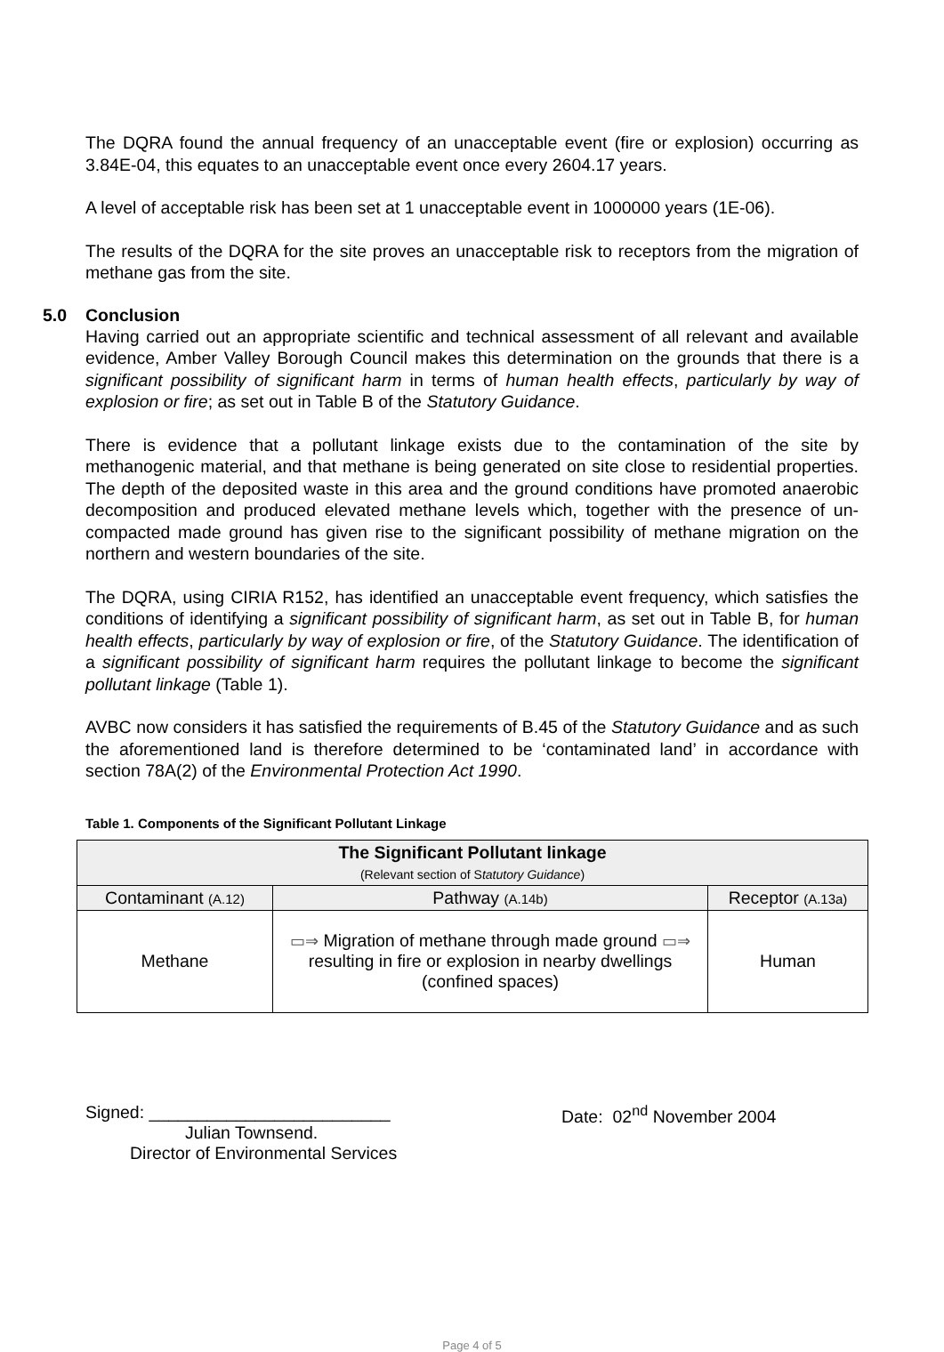The DQRA found the annual frequency of an unacceptable event (fire or explosion) occurring as 3.84E-04, this equates to an unacceptable event once every 2604.17 years.
A level of acceptable risk has been set at 1 unacceptable event in 1000000 years (1E-06).
The results of the DQRA for the site proves an unacceptable risk to receptors from the migration of methane gas from the site.
5.0 Conclusion
Having carried out an appropriate scientific and technical assessment of all relevant and available evidence, Amber Valley Borough Council makes this determination on the grounds that there is a significant possibility of significant harm in terms of human health effects, particularly by way of explosion or fire; as set out in Table B of the Statutory Guidance.
There is evidence that a pollutant linkage exists due to the contamination of the site by methanogenic material, and that methane is being generated on site close to residential properties. The depth of the deposited waste in this area and the ground conditions have promoted anaerobic decomposition and produced elevated methane levels which, together with the presence of un-compacted made ground has given rise to the significant possibility of methane migration on the northern and western boundaries of the site.
The DQRA, using CIRIA R152, has identified an unacceptable event frequency, which satisfies the conditions of identifying a significant possibility of significant harm, as set out in Table B, for human health effects, particularly by way of explosion or fire, of the Statutory Guidance. The identification of a significant possibility of significant harm requires the pollutant linkage to become the significant pollutant linkage (Table 1).
AVBC now considers it has satisfied the requirements of B.45 of the Statutory Guidance and as such the aforementioned land is therefore determined to be ‘contaminated land’ in accordance with section 78A(2) of the Environmental Protection Act 1990.
Table 1. Components of the Significant Pollutant Linkage
| The Significant Pollutant linkage (Relevant section of S tatutory Guidance ) | | |
| Contaminant (A.12) | Pathway (A.14b) | Receptor (A.13a) |
| Methane | ▭⇒ Migration of methane through made ground ▭⇒ resulting in fire or explosion in nearby dwellings (confined spaces) | Human |
Signed: _________________________
Julian Townsend.
Director of Environmental Services
Date: 02<sup>nd</sup> November 2004
Page 4 of 5